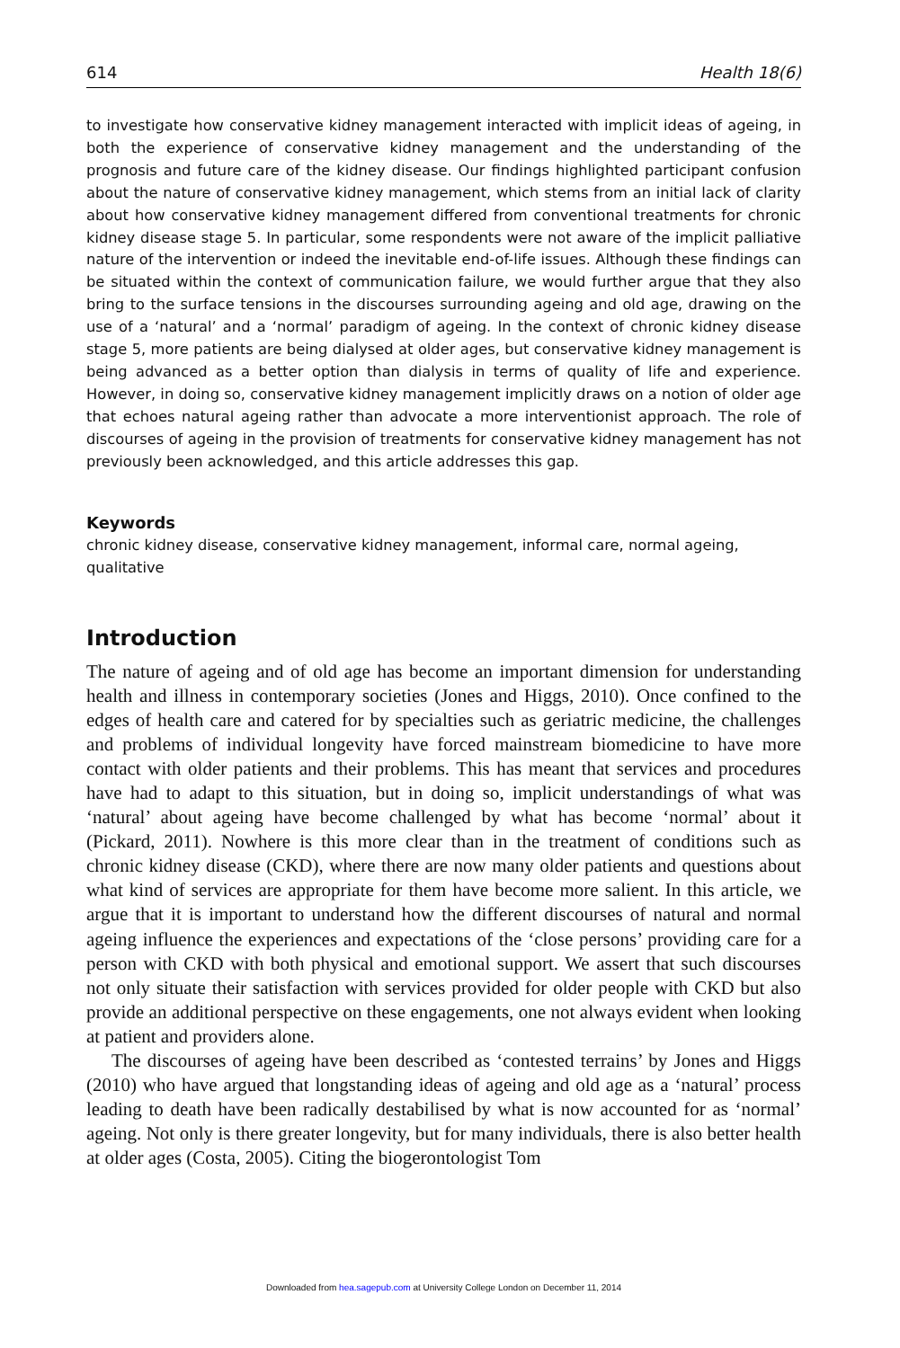614 Health 18(6)
to investigate how conservative kidney management interacted with implicit ideas of ageing, in both the experience of conservative kidney management and the understanding of the prognosis and future care of the kidney disease. Our findings highlighted participant confusion about the nature of conservative kidney management, which stems from an initial lack of clarity about how conservative kidney management differed from conventional treatments for chronic kidney disease stage 5. In particular, some respondents were not aware of the implicit palliative nature of the intervention or indeed the inevitable end-of-life issues. Although these findings can be situated within the context of communication failure, we would further argue that they also bring to the surface tensions in the discourses surrounding ageing and old age, drawing on the use of a ‘natural’ and a ‘normal’ paradigm of ageing. In the context of chronic kidney disease stage 5, more patients are being dialysed at older ages, but conservative kidney management is being advanced as a better option than dialysis in terms of quality of life and experience. However, in doing so, conservative kidney management implicitly draws on a notion of older age that echoes natural ageing rather than advocate a more interventionist approach. The role of discourses of ageing in the provision of treatments for conservative kidney management has not previously been acknowledged, and this article addresses this gap.
Keywords
chronic kidney disease, conservative kidney management, informal care, normal ageing,
qualitative
Introduction
The nature of ageing and of old age has become an important dimension for understanding health and illness in contemporary societies (Jones and Higgs, 2010). Once confined to the edges of health care and catered for by specialties such as geriatric medicine, the challenges and problems of individual longevity have forced mainstream biomedicine to have more contact with older patients and their problems. This has meant that services and procedures have had to adapt to this situation, but in doing so, implicit understandings of what was ‘natural’ about ageing have become challenged by what has become ‘normal’ about it (Pickard, 2011). Nowhere is this more clear than in the treatment of conditions such as chronic kidney disease (CKD), where there are now many older patients and questions about what kind of services are appropriate for them have become more salient. In this article, we argue that it is important to understand how the different discourses of natural and normal ageing influence the experiences and expectations of the ‘close persons’ providing care for a person with CKD with both physical and emotional support. We assert that such discourses not only situate their satisfaction with services provided for older people with CKD but also provide an additional perspective on these engagements, one not always evident when looking at patient and providers alone.
The discourses of ageing have been described as ‘contested terrains’ by Jones and Higgs (2010) who have argued that longstanding ideas of ageing and old age as a ‘natural’ process leading to death have been radically destabilised by what is now accounted for as ‘normal’ ageing. Not only is there greater longevity, but for many individuals, there is also better health at older ages (Costa, 2005). Citing the biogerontologist Tom
Downloaded from hea.sagepub.com at University College London on December 11, 2014